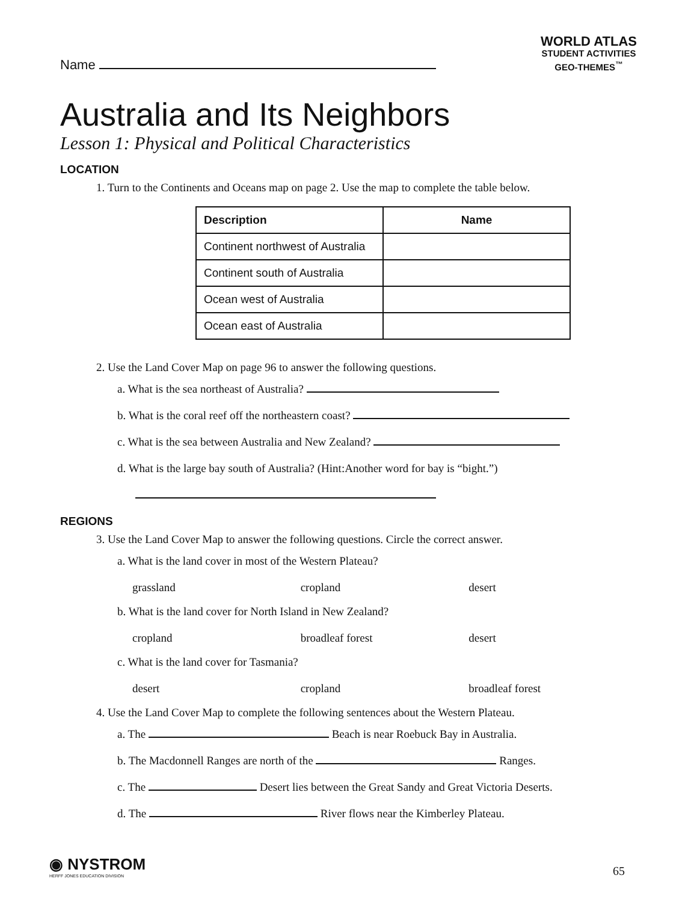Name
WORLD ATLAS
STUDENT ACTIVITIES
GEO-THEMES<sup>™</sup>
Australia and Its Neighbors
Lesson 1: Physical and Political Characteristics
LOCATION
1. Turn to the Continents and Oceans map on page 2. Use the map to complete the table below.
| Description | Name |
| --- | --- |
| Continent northwest of Australia | |
| Continent south of Australia | |
| Ocean west of Australia | |
| Ocean east of Australia | |
2. Use the Land Cover Map on page 96 to answer the following questions.
a. What is the sea northeast of Australia?
b. What is the coral reef off the northeastern coast?
c. What is the sea between Australia and New Zealand?
d. What is the large bay south of Australia? (Hint:Another word for bay is “bight.”)
REGIONS
3. Use the Land Cover Map to answer the following questions. Circle the correct answer.
a. What is the land cover in most of the Western Plateau?
grassland cropland desert
b. What is the land cover for North Island in New Zealand?
cropland broadleaf forest desert
c. What is the land cover for Tasmania?
desert cropland broadleaf forest
4. Use the Land Cover Map to complete the following sentences about the Western Plateau.
a. The Beach is near Roebuck Bay in Australia.
b. The Macdonnell Ranges are north of the Ranges.
c. The Desert lies between the Great Sandy and Great Victoria Deserts.
d. The River flows near the Kimberley Plateau.
◉ NYSTROM
HERFF JONES EDUCATION DIVISION
65